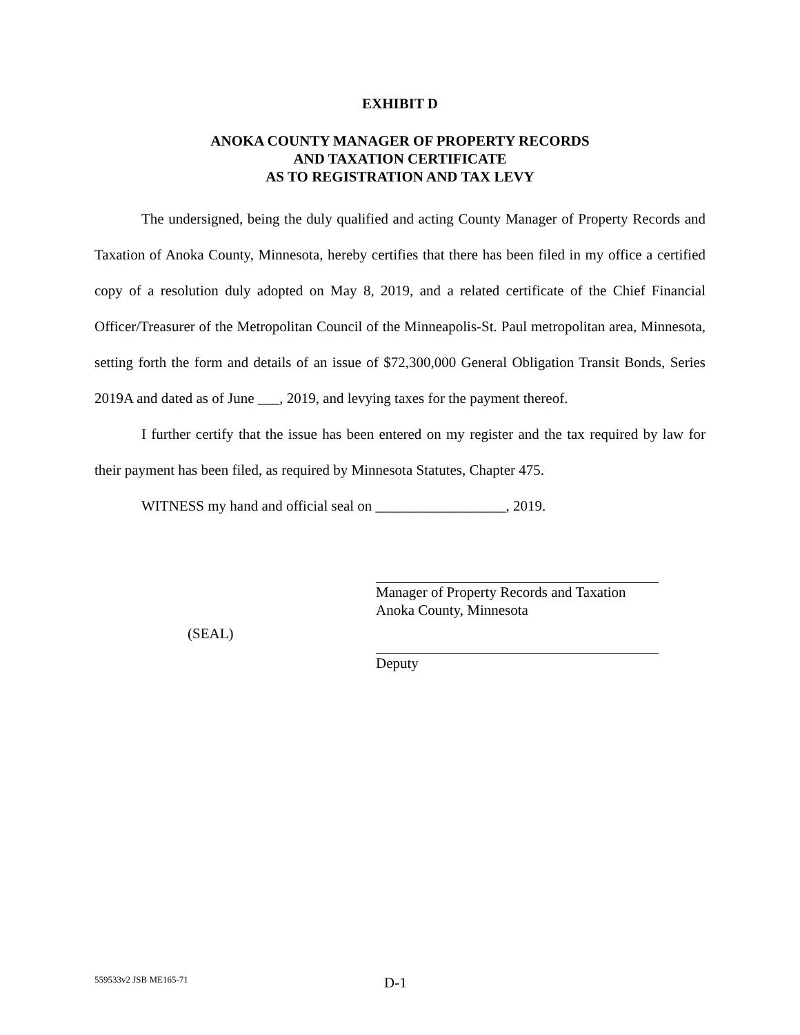EXHIBIT D
ANOKA COUNTY MANAGER OF PROPERTY RECORDS
AND TAXATION CERTIFICATE
AS TO REGISTRATION AND TAX LEVY
The undersigned, being the duly qualified and acting County Manager of Property Records and Taxation of Anoka County, Minnesota, hereby certifies that there has been filed in my office a certified copy of a resolution duly adopted on May 8, 2019, and a related certificate of the Chief Financial Officer/Treasurer of the Metropolitan Council of the Minneapolis-St. Paul metropolitan area, Minnesota, setting forth the form and details of an issue of $72,300,000 General Obligation Transit Bonds, Series 2019A and dated as of June ___, 2019, and levying taxes for the payment thereof.
I further certify that the issue has been entered on my register and the tax required by law for their payment has been filed, as required by Minnesota Statutes, Chapter 475.
WITNESS my hand and official seal on __________________, 2019.
(SEAL)
Manager of Property Records and Taxation
Anoka County, Minnesota
Deputy
559533v2 JSB ME165-71
D-1